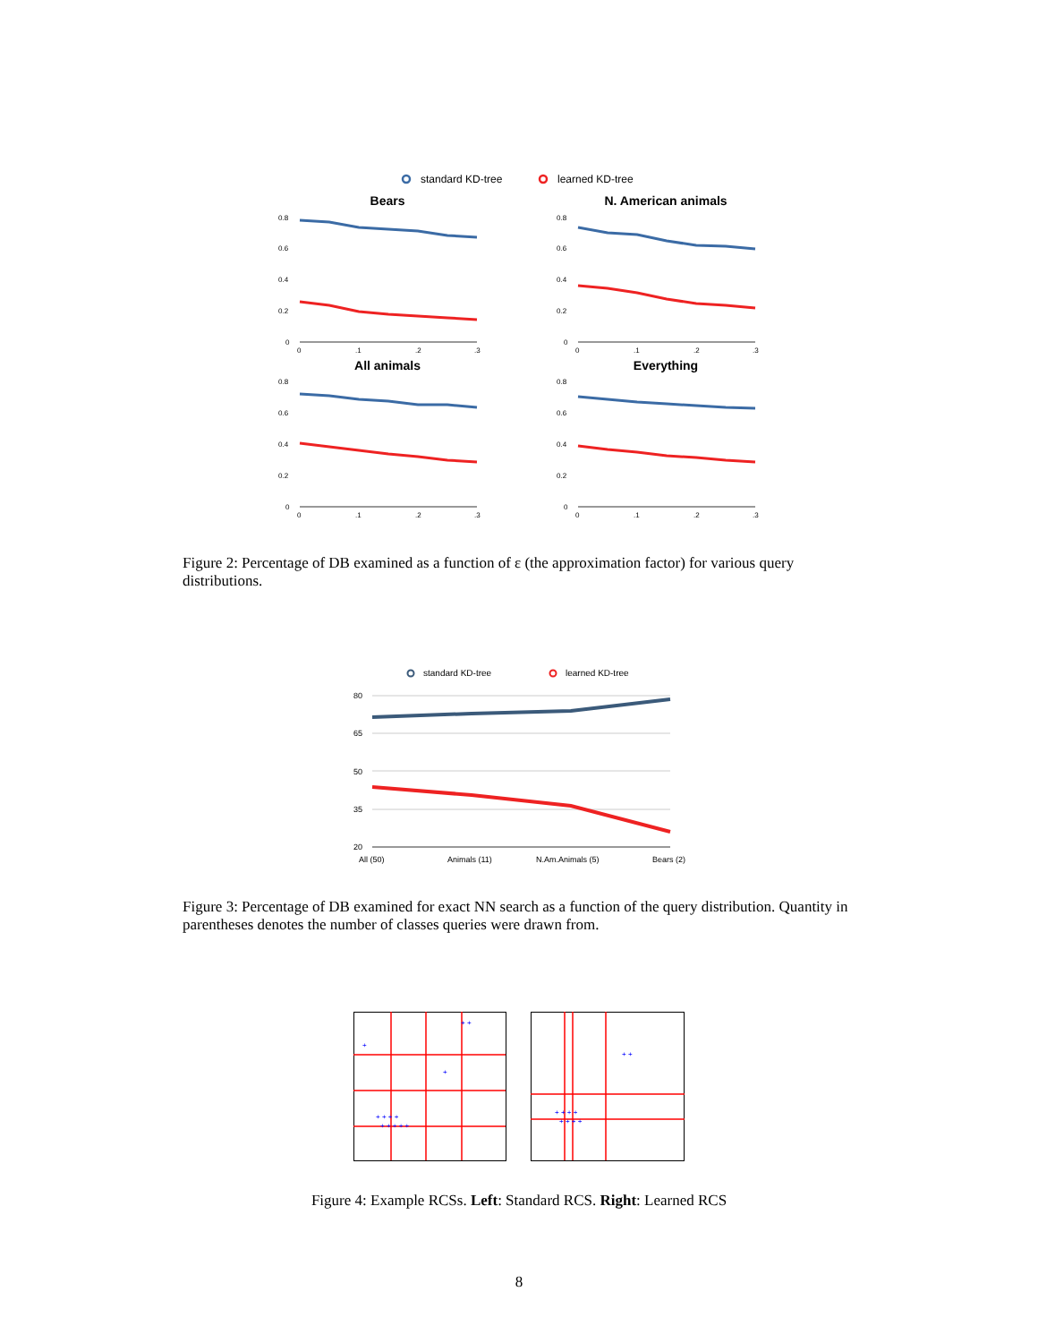standard KD-tree
learned KD-tree
Bears
N. American animals
All animals
Everything
0.8
0.6
0.4
0.2
0
0.8
0.6
0.4
0.2
0
0.8
0.6
0.4
0.2
0
0.8
0.6
0.4
0.2
0
0
.1
.2
.3
0
.1
.2
.3
0
.1
.2
.3
0
.1
.2
.3
Figure 2: Percentage of DB examined as a function of ε (the approximation factor) for various query distributions.
standard KD-tree
learned KD-tree
80
65
50
35
20
All (50)
Animals (11)
N.Am.Animals (5)
Bears (2)
Figure 3: Percentage of DB examined for exact NN search as a function of the query distribution. Quantity in parentheses denotes the number of classes queries were drawn from.
+ + + + +
+ + + +
+ + + +
+ + + +
+
+ +
+ +
+
Figure 4: Example RCSs. Left: Standard RCS. Right: Learned RCS
8